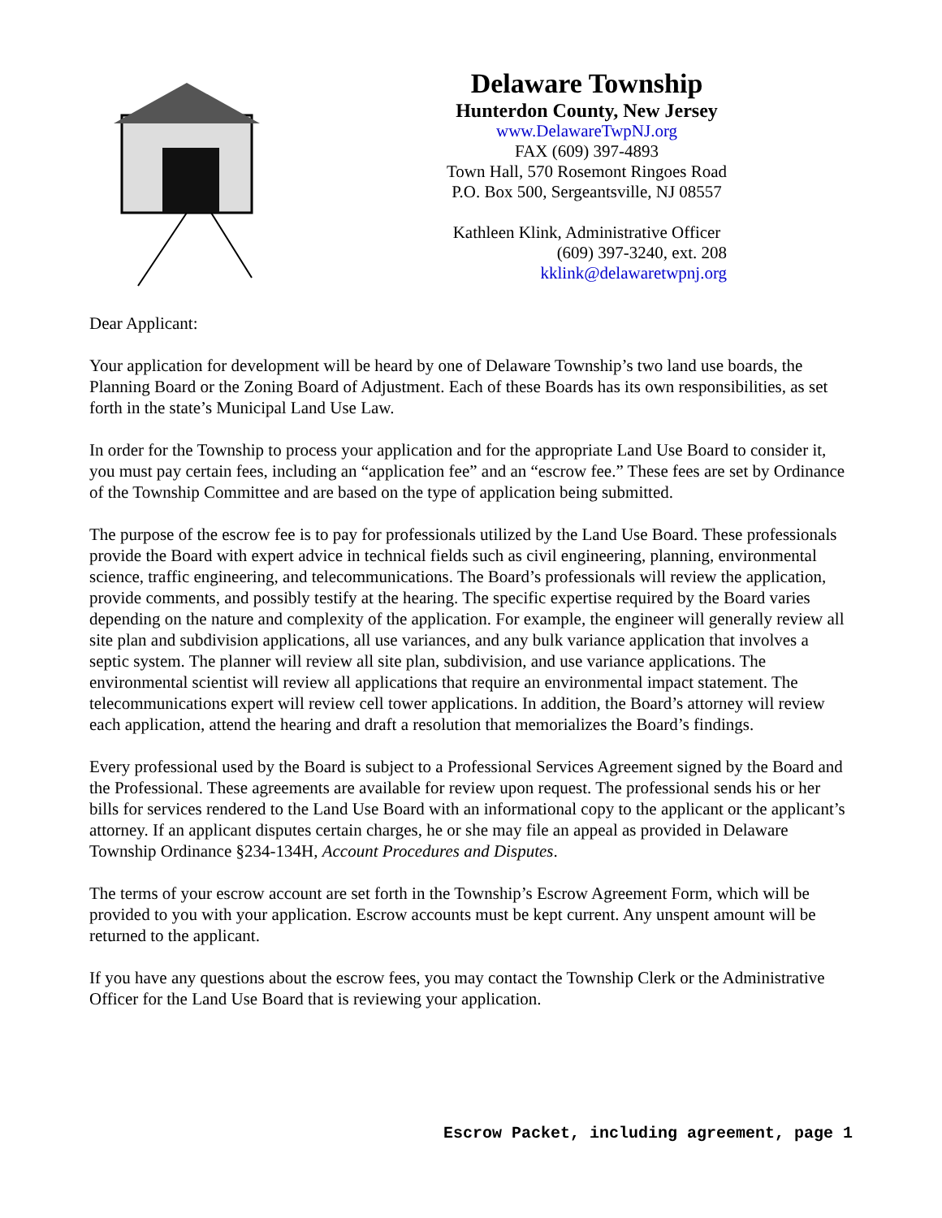Delaware Township
Hunterdon County, New Jersey
www.DelawareTwpNJ.org
FAX (609) 397-4893
Town Hall, 570 Rosemont Ringoes Road
P.O. Box 500, Sergeantsville, NJ 08557
Kathleen Klink, Administrative Officer
(609) 397-3240, ext. 208
kklink@delawaretwpnj.org
Dear Applicant:
Your application for development will be heard by one of Delaware Township’s two land use boards, the Planning Board or the Zoning Board of Adjustment. Each of these Boards has its own responsibilities, as set forth in the state’s Municipal Land Use Law.
In order for the Township to process your application and for the appropriate Land Use Board to consider it, you must pay certain fees, including an “application fee” and an “escrow fee.” These fees are set by Ordinance of the Township Committee and are based on the type of application being submitted.
The purpose of the escrow fee is to pay for professionals utilized by the Land Use Board. These professionals provide the Board with expert advice in technical fields such as civil engineering, planning, environmental science, traffic engineering, and telecommunications. The Board’s professionals will review the application, provide comments, and possibly testify at the hearing. The specific expertise required by the Board varies depending on the nature and complexity of the application. For example, the engineer will generally review all site plan and subdivision applications, all use variances, and any bulk variance application that involves a septic system. The planner will review all site plan, subdivision, and use variance applications. The environmental scientist will review all applications that require an environmental impact statement. The telecommunications expert will review cell tower applications. In addition, the Board’s attorney will review each application, attend the hearing and draft a resolution that memorializes the Board’s findings.
Every professional used by the Board is subject to a Professional Services Agreement signed by the Board and the Professional. These agreements are available for review upon request. The professional sends his or her bills for services rendered to the Land Use Board with an informational copy to the applicant or the applicant’s attorney. If an applicant disputes certain charges, he or she may file an appeal as provided in Delaware Township Ordinance §234-134H, Account Procedures and Disputes.
The terms of your escrow account are set forth in the Township’s Escrow Agreement Form, which will be provided to you with your application. Escrow accounts must be kept current. Any unspent amount will be returned to the applicant.
If you have any questions about the escrow fees, you may contact the Township Clerk or the Administrative Officer for the Land Use Board that is reviewing your application.
Escrow Packet, including agreement, page 1